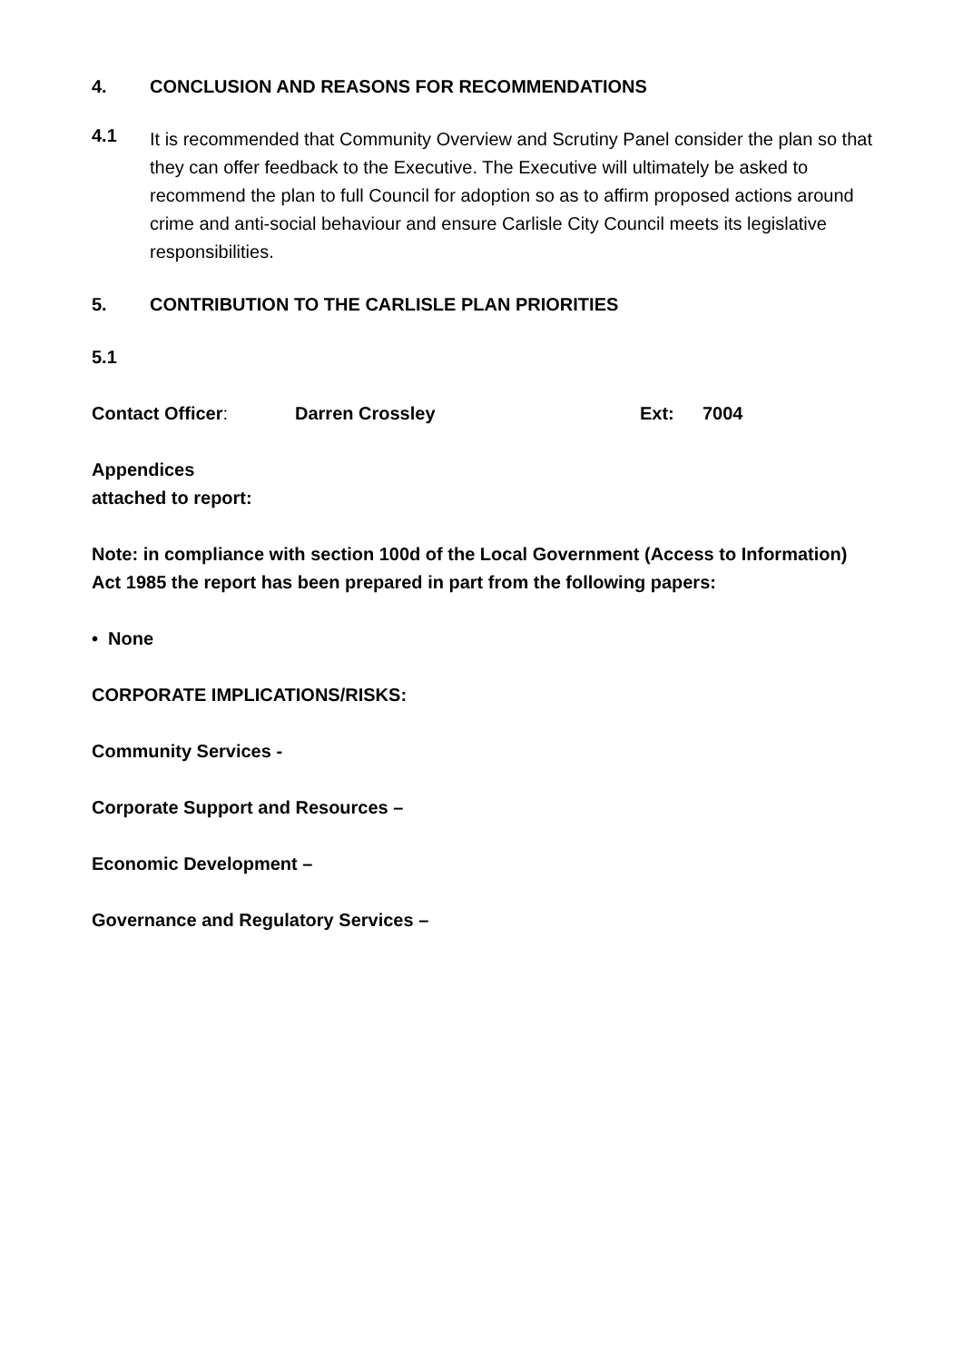4. CONCLUSION AND REASONS FOR RECOMMENDATIONS
4.1
It is recommended that Community Overview and Scrutiny Panel consider the plan so that they can offer feedback to the Executive. The Executive will ultimately be asked to recommend the plan to full Council for adoption so as to affirm proposed actions around crime and anti-social behaviour and ensure Carlisle City Council meets its legislative responsibilities.
5. CONTRIBUTION TO THE CARLISLE PLAN PRIORITIES
5.1
Contact Officer: Darren Crossley Ext: 7004
Appendices
attached to report:
Note: in compliance with section 100d of the Local Government (Access to Information) Act 1985 the report has been prepared in part from the following papers:
• None
CORPORATE IMPLICATIONS/RISKS:
Community Services -
Corporate Support and Resources –
Economic Development –
Governance and Regulatory Services –